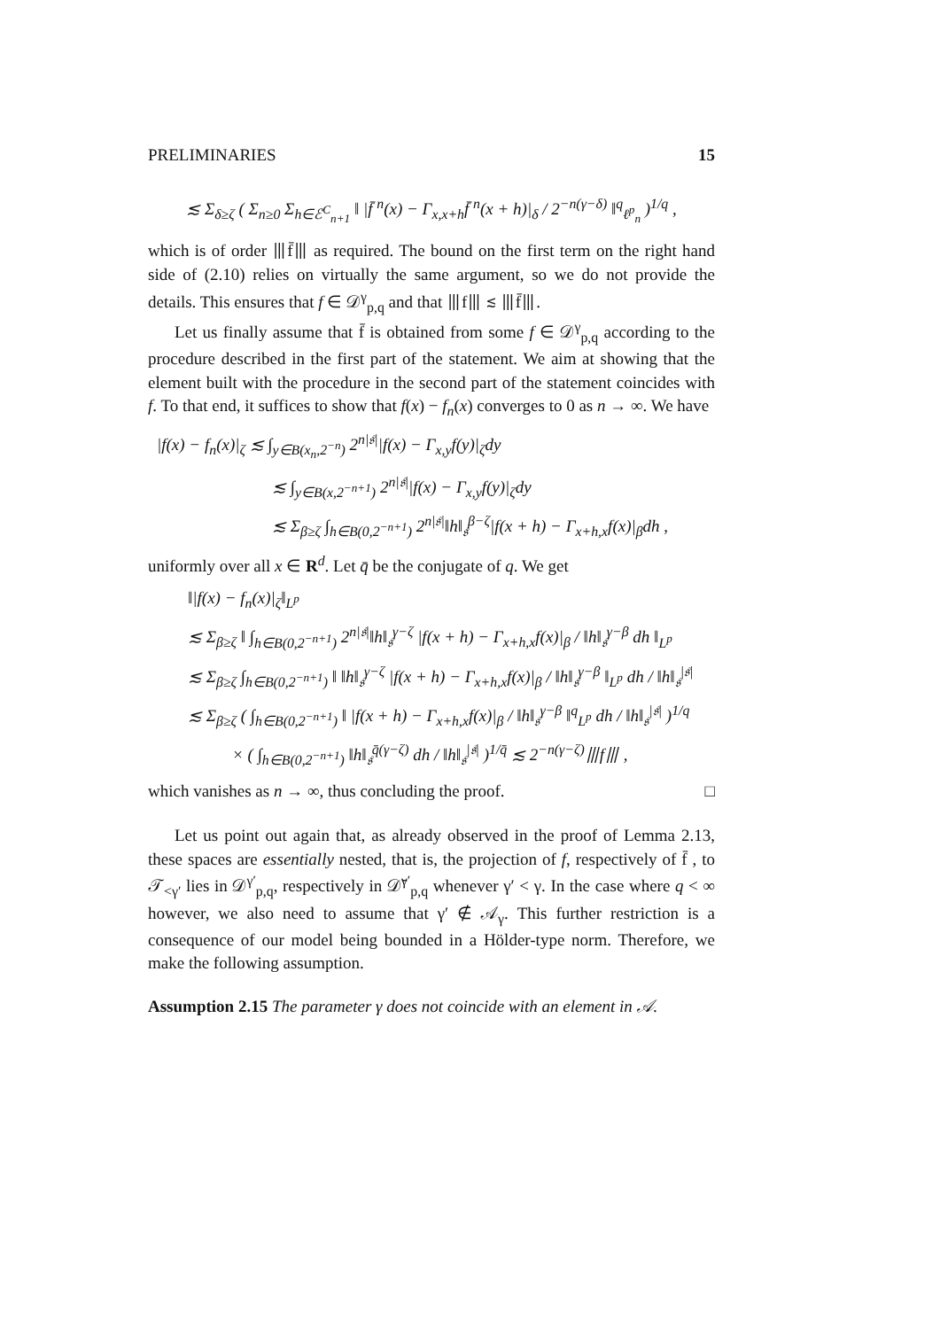PRELIMINARIES 15
≲ Σ<sub>δ≥ζ</sub> ( Σ<sub>n≥0</sub> Σ<sub>h∈ℰ<sup>C</sup><sub>n+1</sub></sub> ‖ |f̄ <sup>n</sup>(x) − Γ<sub>x,x+h</sub>f̄ <sup>n</sup>(x + h)|<sub>δ</sub> / 2<sup>−n(γ−δ)</sup> ‖<sup>q</sup><sub>ℓ<sup>p</sup><sub>n</sub></sub> )<sup>1/q</sup> ,
which is of order ⦀f̄⦀ as required. The bound on the first term on the right hand side of (2.10) relies on virtually the same argument, so we do not provide the details. This ensures that f ∈ 𝒟<sup>γ</sup><sub>p,q</sub> and that ⦀f⦀ ≲ ⦀f̄⦀.
Let us finally assume that f̄ is obtained from some f ∈ 𝒟<sup>γ</sup><sub>p,q</sub> according to the procedure described in the first part of the statement. We aim at showing that the element built with the procedure in the second part of the statement coincides with f. To that end, it suffices to show that f(x) − f<sub>n</sub>(x) converges to 0 as n → ∞. We have
|f(x) − f<sub>n</sub>(x)|<sub>ζ</sub> ≲ ∫<sub>y∈B(x<sub>n</sub>,2<sup>−n</sup>)</sub> 2<sup>n|𝔰|</sup>|f(x) − Γ<sub>x,y</sub>f(y)|<sub>ζ</sub>dy
≲ ∫<sub>y∈B(x,2<sup>−n+1</sup>)</sub> 2<sup>n|𝔰|</sup>|f(x) − Γ<sub>x,y</sub>f(y)|<sub>ζ</sub>dy
≲ Σ<sub>β≥ζ</sub> ∫<sub>h∈B(0,2<sup>−n+1</sup>)</sub> 2<sup>n|𝔰|</sup>‖h‖<sub>𝔰</sub><sup>β−ζ</sup>|f(x + h) − Γ<sub>x+h,x</sub>f(x)|<sub>β</sub>dh ,
uniformly over all x ∈ R<sup>d</sup>. Let q̄ be the conjugate of q. We get
‖|f(x) − f<sub>n</sub>(x)|<sub>ζ</sub>‖<sub>L<sup>p</sup></sub>
≲ Σ<sub>β≥ζ</sub> ‖ ∫<sub>h∈B(0,2<sup>−n+1</sup>)</sub> 2<sup>n|𝔰|</sup>‖h‖<sub>𝔰</sub><sup>γ−ζ</sup> |f(x + h) − Γ<sub>x+h,x</sub>f(x)|<sub>β</sub> / ‖h‖<sub>𝔰</sub><sup>γ−β</sup> dh ‖<sub>L<sup>p</sup></sub>
≲ Σ<sub>β≥ζ</sub> ∫<sub>h∈B(0,2<sup>−n+1</sup>)</sub> ‖ ‖h‖<sub>𝔰</sub><sup>γ−ζ</sup> |f(x + h) − Γ<sub>x+h,x</sub>f(x)|<sub>β</sub> / ‖h‖<sub>𝔰</sub><sup>γ−β</sup> ‖<sub>L<sup>p</sup></sub> dh / ‖h‖<sub>𝔰</sub><sup>|𝔰|</sup>
≲ Σ<sub>β≥ζ</sub> ( ∫<sub>h∈B(0,2<sup>−n+1</sup>)</sub> ‖ |f(x + h) − Γ<sub>x+h,x</sub>f(x)|<sub>β</sub> / ‖h‖<sub>𝔰</sub><sup>γ−β</sup> ‖<sup>q</sup><sub>L<sup>p</sup></sub> dh / ‖h‖<sub>𝔰</sub><sup>|𝔰|</sup> )<sup>1/q</sup>
× ( ∫<sub>h∈B(0,2<sup>−n+1</sup>)</sub> ‖h‖<sub>𝔰</sub><sup>q̄(γ−ζ)</sup> dh / ‖h‖<sub>𝔰</sub><sup>|𝔰|</sup> )<sup>1/q̄</sup> ≲ 2<sup>−n(γ−ζ)</sup>⦀f⦀ ,
which vanishes as n → ∞, thus concluding the proof. □
Let us point out again that, as already observed in the proof of Lemma 2.13, these spaces are essentially nested, that is, the projection of f, respectively of f̄ , to 𝒯<sub><γ′</sub> lies in 𝒟<sup>γ′</sup><sub>p,q</sub>, respectively in 𝒟̄<sup>γ′</sup><sub>p,q</sub> whenever γ′ < γ. In the case where q < ∞ however, we also need to assume that γ′ ∉ 𝒜<sub>γ</sub>. This further restriction is a consequence of our model being bounded in a Hölder-type norm. Therefore, we make the following assumption.
Assumption 2.15 The parameter γ does not coincide with an element in 𝒜.